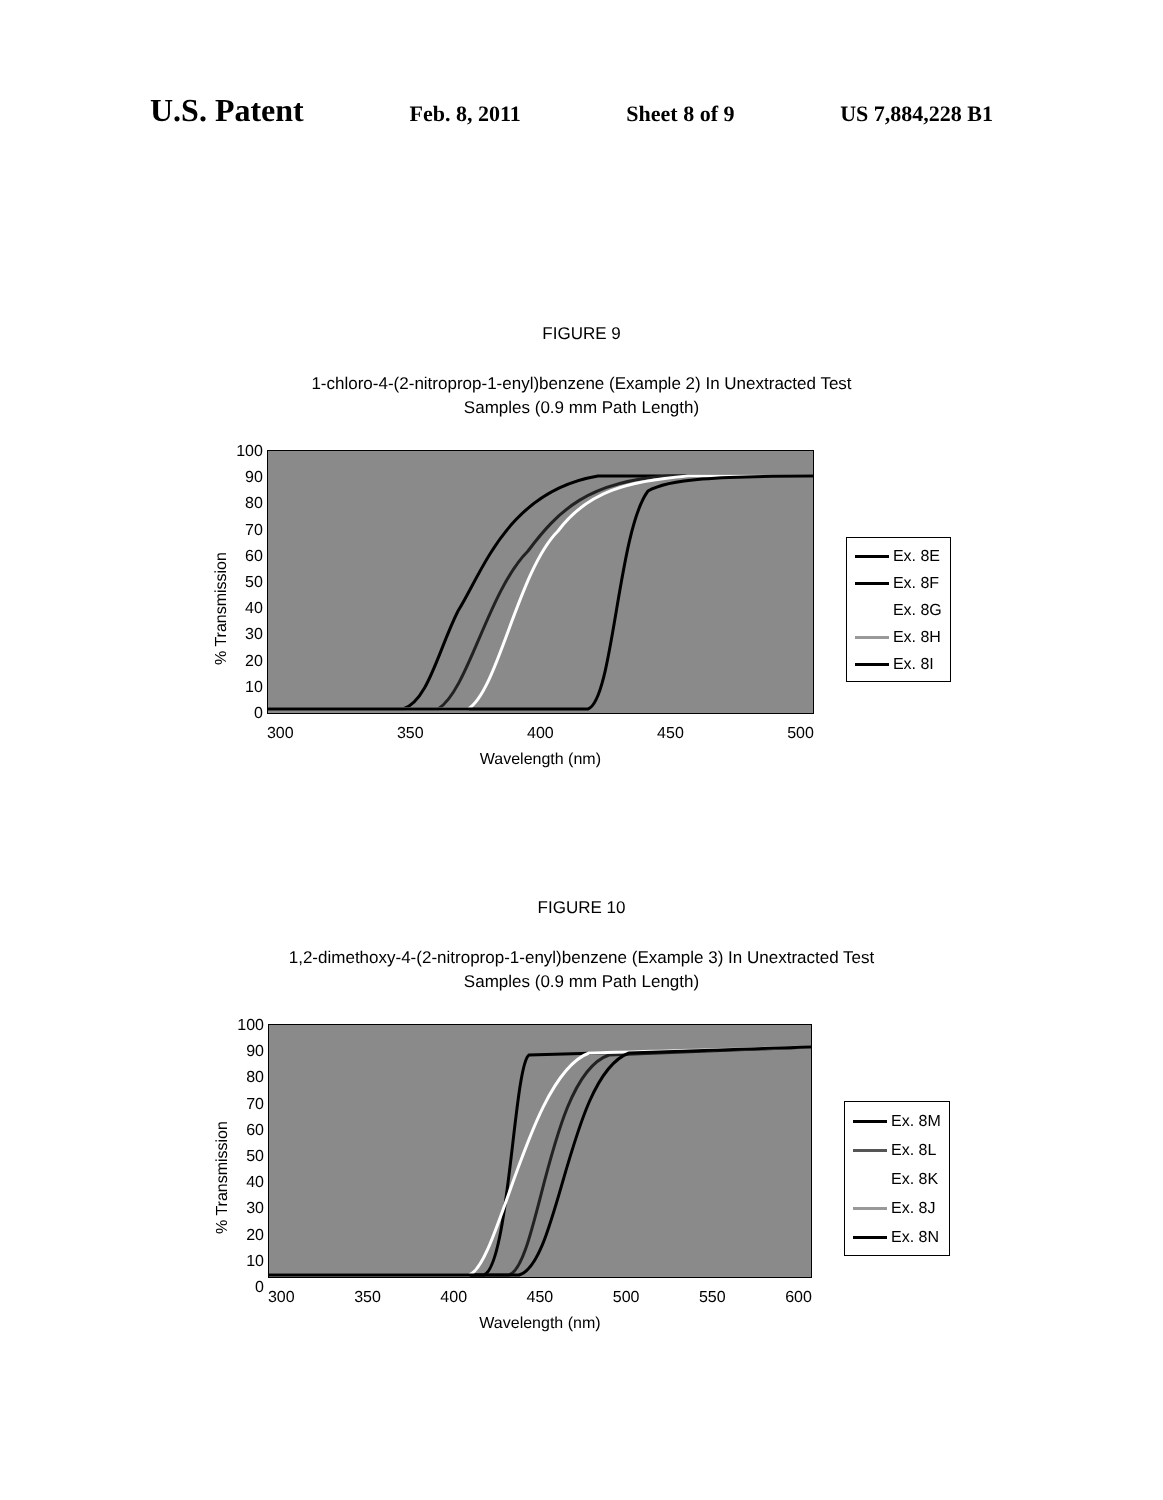U.S. Patent Feb. 8, 2011 Sheet 8 of 9 US 7,884,228 B1
FIGURE 9
1-chloro-4-(2-nitroprop-1-enyl)benzene (Example 2) In Unextracted Test
Samples (0.9 mm Path Length)
% Transmission
100
90
80
70
60
50
40
30
20
10
0
300 350 400 450 500
Wavelength (nm)
Ex. 8E
Ex. 8F
Ex. 8G
Ex. 8H
Ex. 8I
FIGURE 10
1,2-dimethoxy-4-(2-nitroprop-1-enyl)benzene (Example 3) In Unextracted Test
Samples (0.9 mm Path Length)
% Transmission
100
90
80
70
60
50
40
30
20
10
0
300 350 400 450 500 550 600
Wavelength (nm)
Ex. 8M
Ex. 8L
Ex. 8K
Ex. 8J
Ex. 8N